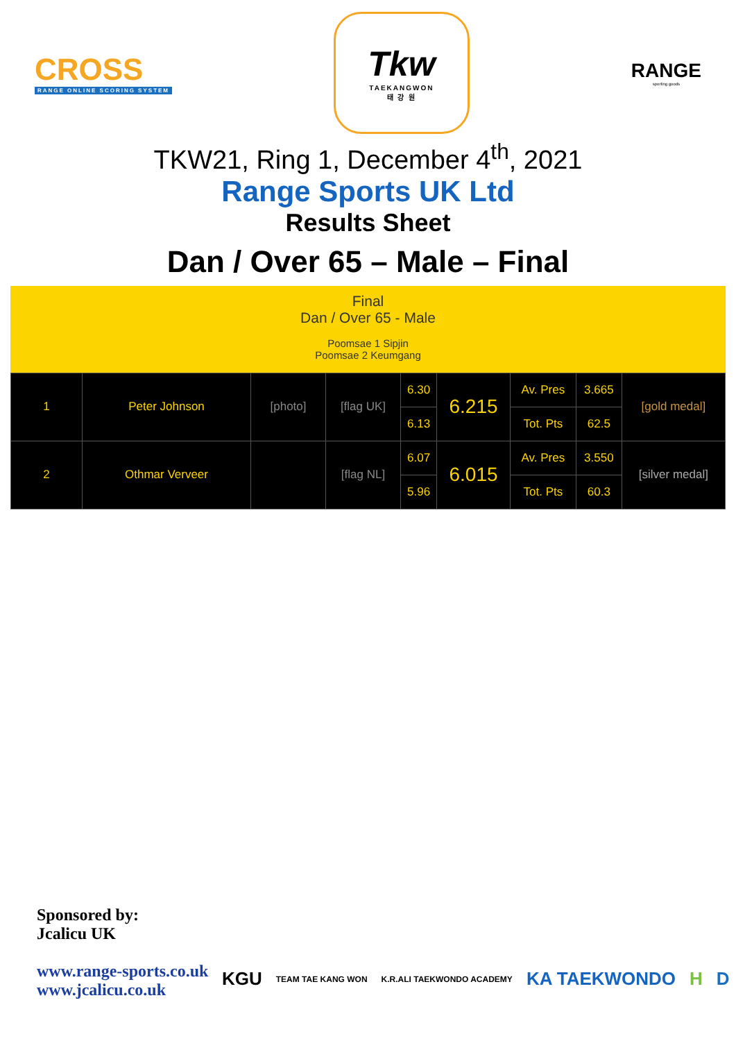CROSS
RANGE ONLINE SCORING SYSTEM
Tkw
TAEKANGWON
태 강 원
RANGE
sporting goods
TKW21, Ring 1, December 4<sup>th</sup>, 2021
Range Sports UK Ltd
Results Sheet
Dan / Over 65 – Male – Final
Final
Dan / Over 65 - Male
Poomsae 1 Sipjin
Poomsae 2 Keumgang
| 1 | Peter Johnson | [photo] | [flag UK] | 6.30 | 6.215 | Av. Pres | 3.665 | [gold medal] |
| | | | | 6.13 | | Tot. Pts | 62.5 | |
| 2 | Othmar Verveer | | [flag NL] | 6.07 | 6.015 | Av. Pres | 3.550 | [silver medal] |
| | | | | 5.96 | | Tot. Pts | 60.3 | |
Sponsored by:
Jcalicu UK
www.range-sports.co.uk
www.jcalicu.co.uk
KGU TEAM TAE KANG WON K.R.ALI TAEKWONDO ACADEMY KA TAEKWONDO H D